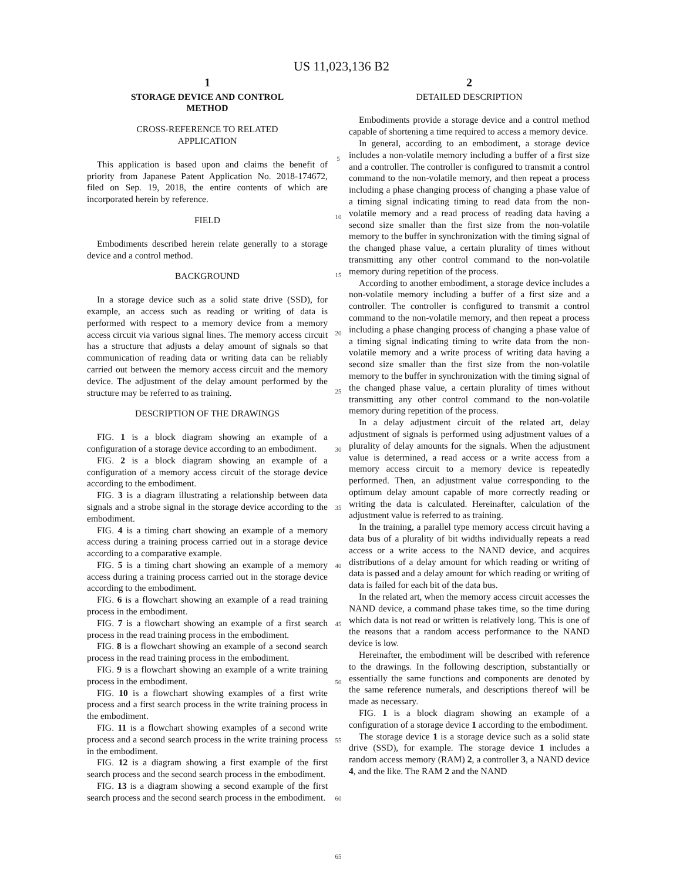US 11,023,136 B2
1
STORAGE DEVICE AND CONTROL METHOD
CROSS-REFERENCE TO RELATED APPLICATION
This application is based upon and claims the benefit of priority from Japanese Patent Application No. 2018-174672, filed on Sep. 19, 2018, the entire contents of which are incorporated herein by reference.
FIELD
Embodiments described herein relate generally to a storage device and a control method.
BACKGROUND
In a storage device such as a solid state drive (SSD), for example, an access such as reading or writing of data is performed with respect to a memory device from a memory access circuit via various signal lines. The memory access circuit has a structure that adjusts a delay amount of signals so that communication of reading data or writing data can be reliably carried out between the memory access circuit and the memory device. The adjustment of the delay amount performed by the structure may be referred to as training.
DESCRIPTION OF THE DRAWINGS
FIG. 1 is a block diagram showing an example of a configuration of a storage device according to an embodiment.
FIG. 2 is a block diagram showing an example of a configuration of a memory access circuit of the storage device according to the embodiment.
FIG. 3 is a diagram illustrating a relationship between data signals and a strobe signal in the storage device according to the embodiment.
FIG. 4 is a timing chart showing an example of a memory access during a training process carried out in a storage device according to a comparative example.
FIG. 5 is a timing chart showing an example of a memory access during a training process carried out in the storage device according to the embodiment.
FIG. 6 is a flowchart showing an example of a read training process in the embodiment.
FIG. 7 is a flowchart showing an example of a first search process in the read training process in the embodiment.
FIG. 8 is a flowchart showing an example of a second search process in the read training process in the embodiment.
FIG. 9 is a flowchart showing an example of a write training process in the embodiment.
FIG. 10 is a flowchart showing examples of a first write process and a first search process in the write training process in the embodiment.
FIG. 11 is a flowchart showing examples of a second write process and a second search process in the write training process in the embodiment.
FIG. 12 is a diagram showing a first example of the first search process and the second search process in the embodiment.
FIG. 13 is a diagram showing a second example of the first search process and the second search process in the embodiment.
5
10
15
20
25
30
35
40
45
50
55
60
65
2
DETAILED DESCRIPTION
Embodiments provide a storage device and a control method capable of shortening a time required to access a memory device.
In general, according to an embodiment, a storage device includes a non-volatile memory including a buffer of a first size and a controller. The controller is configured to transmit a control command to the non-volatile memory, and then repeat a process including a phase changing process of changing a phase value of a timing signal indicating timing to read data from the non-volatile memory and a read process of reading data having a second size smaller than the first size from the non-volatile memory to the buffer in synchronization with the timing signal of the changed phase value, a certain plurality of times without transmitting any other control command to the non-volatile memory during repetition of the process.
According to another embodiment, a storage device includes a non-volatile memory including a buffer of a first size and a controller. The controller is configured to transmit a control command to the non-volatile memory, and then repeat a process including a phase changing process of changing a phase value of a timing signal indicating timing to write data from the non-volatile memory and a write process of writing data having a second size smaller than the first size from the non-volatile memory to the buffer in synchronization with the timing signal of the changed phase value, a certain plurality of times without transmitting any other control command to the non-volatile memory during repetition of the process.
In a delay adjustment circuit of the related art, delay adjustment of signals is performed using adjustment values of a plurality of delay amounts for the signals. When the adjustment value is determined, a read access or a write access from a memory access circuit to a memory device is repeatedly performed. Then, an adjustment value corresponding to the optimum delay amount capable of more correctly reading or writing the data is calculated. Hereinafter, calculation of the adjustment value is referred to as training.
In the training, a parallel type memory access circuit having a data bus of a plurality of bit widths individually repeats a read access or a write access to the NAND device, and acquires distributions of a delay amount for which reading or writing of data is passed and a delay amount for which reading or writing of data is failed for each bit of the data bus.
In the related art, when the memory access circuit accesses the NAND device, a command phase takes time, so the time during which data is not read or written is relatively long. This is one of the reasons that a random access performance to the NAND device is low.
Hereinafter, the embodiment will be described with reference to the drawings. In the following description, substantially or essentially the same functions and components are denoted by the same reference numerals, and descriptions thereof will be made as necessary.
FIG. 1 is a block diagram showing an example of a configuration of a storage device 1 according to the embodiment.
The storage device 1 is a storage device such as a solid state drive (SSD), for example. The storage device 1 includes a random access memory (RAM) 2, a controller 3, a NAND device 4, and the like. The RAM 2 and the NAND